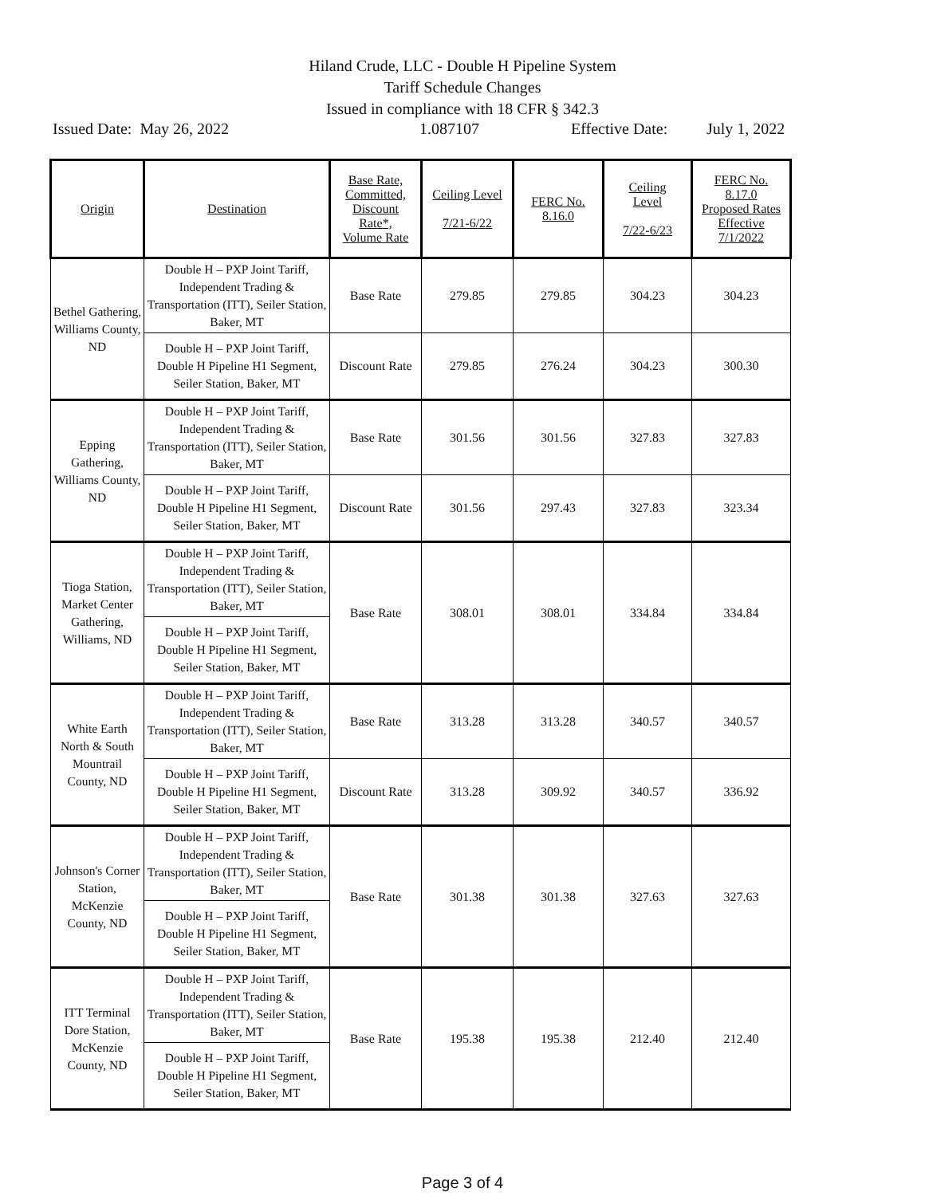Hiland Crude, LLC - Double H Pipeline System
Tariff Schedule Changes
Issued in compliance with 18 CFR § 342.3
Issued Date: May 26, 2022 1.087107 Effective Date: July 1, 2022
| Origin | Destination | Base Rate, Committed, Discount Rate*, Volume Rate | Ceiling Level 7/21-6/22 | FERC No. 8.16.0 | Ceiling Level 7/22-6/23 | FERC No. 8.17.0 Proposed Rates Effective 7/1/2022 |
| --- | --- | --- | --- | --- | --- | --- |
| Bethel Gathering, Williams County, ND | Double H – PXP Joint Tariff, Independent Trading & Transportation (ITT), Seiler Station, Baker, MT | Base Rate | 279.85 | 279.85 | 304.23 | 304.23 |
| | Double H – PXP Joint Tariff, Double H Pipeline H1 Segment, Seiler Station, Baker, MT | Discount Rate | 279.85 | 276.24 | 304.23 | 300.30 |
| Epping Gathering, Williams County, ND | Double H – PXP Joint Tariff, Independent Trading & Transportation (ITT), Seiler Station, Baker, MT | Base Rate | 301.56 | 301.56 | 327.83 | 327.83 |
| | Double H – PXP Joint Tariff, Double H Pipeline H1 Segment, Seiler Station, Baker, MT | Discount Rate | 301.56 | 297.43 | 327.83 | 323.34 |
| Tioga Station, Market Center Gathering, Williams, ND | Double H – PXP Joint Tariff, Independent Trading & Transportation (ITT), Seiler Station, Baker, MT | Base Rate | 308.01 | 308.01 | 334.84 | 334.84 |
| | Double H – PXP Joint Tariff, Double H Pipeline H1 Segment, Seiler Station, Baker, MT | | | | | |
| White Earth North & South Mountrail County, ND | Double H – PXP Joint Tariff, Independent Trading & Transportation (ITT), Seiler Station, Baker, MT | Base Rate | 313.28 | 313.28 | 340.57 | 340.57 |
| | Double H – PXP Joint Tariff, Double H Pipeline H1 Segment, Seiler Station, Baker, MT | Discount Rate | 313.28 | 309.92 | 340.57 | 336.92 |
| Johnson's Corner Station, McKenzie County, ND | Double H – PXP Joint Tariff, Independent Trading & Transportation (ITT), Seiler Station, Baker, MT | Base Rate | 301.38 | 301.38 | 327.63 | 327.63 |
| | Double H – PXP Joint Tariff, Double H Pipeline H1 Segment, Seiler Station, Baker, MT | | | | | |
| ITT Terminal Dore Station, McKenzie County, ND | Double H – PXP Joint Tariff, Independent Trading & Transportation (ITT), Seiler Station, Baker, MT | Base Rate | 195.38 | 195.38 | 212.40 | 212.40 |
| | Double H – PXP Joint Tariff, Double H Pipeline H1 Segment, Seiler Station, Baker, MT | | | | | |
Page 3 of 4